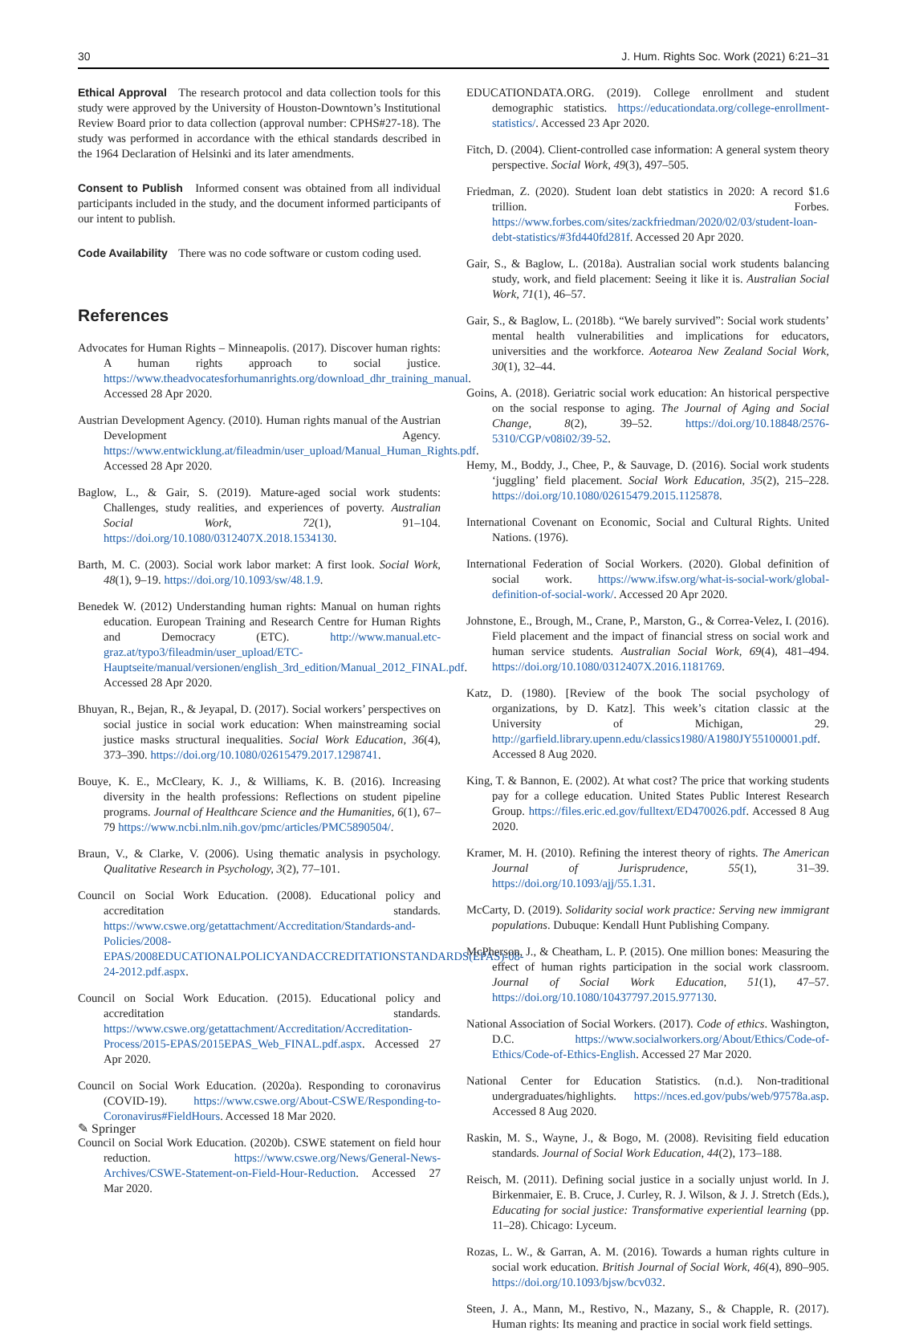30 J. Hum. Rights Soc. Work (2021) 6:21–31
Ethical Approval The research protocol and data collection tools for this study were approved by the University of Houston-Downtown’s Institutional Review Board prior to data collection (approval number: CPHS#27-18). The study was performed in accordance with the ethical standards described in the 1964 Declaration of Helsinki and its later amendments.
Consent to Publish Informed consent was obtained from all individual participants included in the study, and the document informed participants of our intent to publish.
Code Availability There was no code software or custom coding used.
References
Advocates for Human Rights – Minneapolis. (2017). Discover human rights: A human rights approach to social justice. https://www.theadvocatesforhumanrights.org/download_dhr_training_manual. Accessed 28 Apr 2020.
Austrian Development Agency. (2010). Human rights manual of the Austrian Development Agency. https://www.entwicklung.at/fileadmin/user_upload/Manual_Human_Rights.pdf. Accessed 28 Apr 2020.
Baglow, L., & Gair, S. (2019). Mature-aged social work students: Challenges, study realities, and experiences of poverty. Australian Social Work, 72(1), 91–104. https://doi.org/10.1080/0312407X.2018.1534130.
Barth, M. C. (2003). Social work labor market: A first look. Social Work, 48(1), 9–19. https://doi.org/10.1093/sw/48.1.9.
Benedek W. (2012) Understanding human rights: Manual on human rights education. European Training and Research Centre for Human Rights and Democracy (ETC). http://www.manual.etc-graz.at/typo3/fileadmin/user_upload/ETC-Hauptseite/manual/versionen/english_3rd_edition/Manual_2012_FINAL.pdf. Accessed 28 Apr 2020.
Bhuyan, R., Bejan, R., & Jeyapal, D. (2017). Social workers’ perspectives on social justice in social work education: When mainstreaming social justice masks structural inequalities. Social Work Education, 36(4), 373–390. https://doi.org/10.1080/02615479.2017.1298741.
Bouye, K. E., McCleary, K. J., & Williams, K. B. (2016). Increasing diversity in the health professions: Reflections on student pipeline programs. Journal of Healthcare Science and the Humanities, 6(1), 67–79 https://www.ncbi.nlm.nih.gov/pmc/articles/PMC5890504/.
Braun, V., & Clarke, V. (2006). Using thematic analysis in psychology. Qualitative Research in Psychology, 3(2), 77–101.
Council on Social Work Education. (2008). Educational policy and accreditation standards. https://www.cswe.org/getattachment/Accreditation/Standards-and-Policies/2008-EPAS/2008EDUCATIONALPOLICYANDACCREDITATIONSTANDARDS(EPAS)-08-24-2012.pdf.aspx.
Council on Social Work Education. (2015). Educational policy and accreditation standards. https://www.cswe.org/getattachment/Accreditation/Accreditation-Process/2015-EPAS/2015EPAS_Web_FINAL.pdf.aspx. Accessed 27 Apr 2020.
Council on Social Work Education. (2020a). Responding to coronavirus (COVID-19). https://www.cswe.org/About-CSWE/Responding-to-Coronavirus#FieldHours. Accessed 18 Mar 2020.
Council on Social Work Education. (2020b). CSWE statement on field hour reduction. https://www.cswe.org/News/General-News-Archives/CSWE-Statement-on-Field-Hour-Reduction. Accessed 27 Mar 2020.
EDUCATIONDATA.ORG. (2019). College enrollment and student demographic statistics. https://educationdata.org/college-enrollment-statistics/. Accessed 23 Apr 2020.
Fitch, D. (2004). Client-controlled case information: A general system theory perspective. Social Work, 49(3), 497–505.
Friedman, Z. (2020). Student loan debt statistics in 2020: A record $1.6 trillion. Forbes. https://www.forbes.com/sites/zackfriedman/2020/02/03/student-loan-debt-statistics/#3fd440fd281f. Accessed 20 Apr 2020.
Gair, S., & Baglow, L. (2018a). Australian social work students balancing study, work, and field placement: Seeing it like it is. Australian Social Work, 71(1), 46–57.
Gair, S., & Baglow, L. (2018b). “We barely survived”: Social work students’ mental health vulnerabilities and implications for educators, universities and the workforce. Aotearoa New Zealand Social Work, 30(1), 32–44.
Goins, A. (2018). Geriatric social work education: An historical perspective on the social response to aging. The Journal of Aging and Social Change, 8(2), 39–52. https://doi.org/10.18848/2576-5310/CGP/v08i02/39-52.
Hemy, M., Boddy, J., Chee, P., & Sauvage, D. (2016). Social work students ‘juggling’ field placement. Social Work Education, 35(2), 215–228. https://doi.org/10.1080/02615479.2015.1125878.
International Covenant on Economic, Social and Cultural Rights. United Nations. (1976).
International Federation of Social Workers. (2020). Global definition of social work. https://www.ifsw.org/what-is-social-work/global-definition-of-social-work/. Accessed 20 Apr 2020.
Johnstone, E., Brough, M., Crane, P., Marston, G., & Correa-Velez, I. (2016). Field placement and the impact of financial stress on social work and human service students. Australian Social Work, 69(4), 481–494. https://doi.org/10.1080/0312407X.2016.1181769.
Katz, D. (1980). [Review of the book The social psychology of organizations, by D. Katz]. This week’s citation classic at the University of Michigan, 29. http://garfield.library.upenn.edu/classics1980/A1980JY55100001.pdf. Accessed 8 Aug 2020.
King, T. & Bannon, E. (2002). At what cost? The price that working students pay for a college education. United States Public Interest Research Group. https://files.eric.ed.gov/fulltext/ED470026.pdf. Accessed 8 Aug 2020.
Kramer, M. H. (2010). Refining the interest theory of rights. The American Journal of Jurisprudence, 55(1), 31–39. https://doi.org/10.1093/ajj/55.1.31.
McCarty, D. (2019). Solidarity social work practice: Serving new immigrant populations. Dubuque: Kendall Hunt Publishing Company.
McPherson, J., & Cheatham, L. P. (2015). One million bones: Measuring the effect of human rights participation in the social work classroom. Journal of Social Work Education, 51(1), 47–57. https://doi.org/10.1080/10437797.2015.977130.
National Association of Social Workers. (2017). Code of ethics. Washington, D.C. https://www.socialworkers.org/About/Ethics/Code-of-Ethics/Code-of-Ethics-English. Accessed 27 Mar 2020.
National Center for Education Statistics. (n.d.). Non-traditional undergraduates/highlights. https://nces.ed.gov/pubs/web/97578a.asp. Accessed 8 Aug 2020.
Raskin, M. S., Wayne, J., & Bogo, M. (2008). Revisiting field education standards. Journal of Social Work Education, 44(2), 173–188.
Reisch, M. (2011). Defining social justice in a socially unjust world. In J. Birkenmaier, E. B. Cruce, J. Curley, R. J. Wilson, & J. J. Stretch (Eds.), Educating for social justice: Transformative experiential learning (pp. 11–28). Chicago: Lyceum.
Rozas, L. W., & Garran, A. M. (2016). Towards a human rights culture in social work education. British Journal of Social Work, 46(4), 890–905. https://doi.org/10.1093/bjsw/bcv032.
Steen, J. A., Mann, M., Restivo, N., Mazany, S., & Chapple, R. (2017). Human rights: Its meaning and practice in social work field settings.
✎ Springer